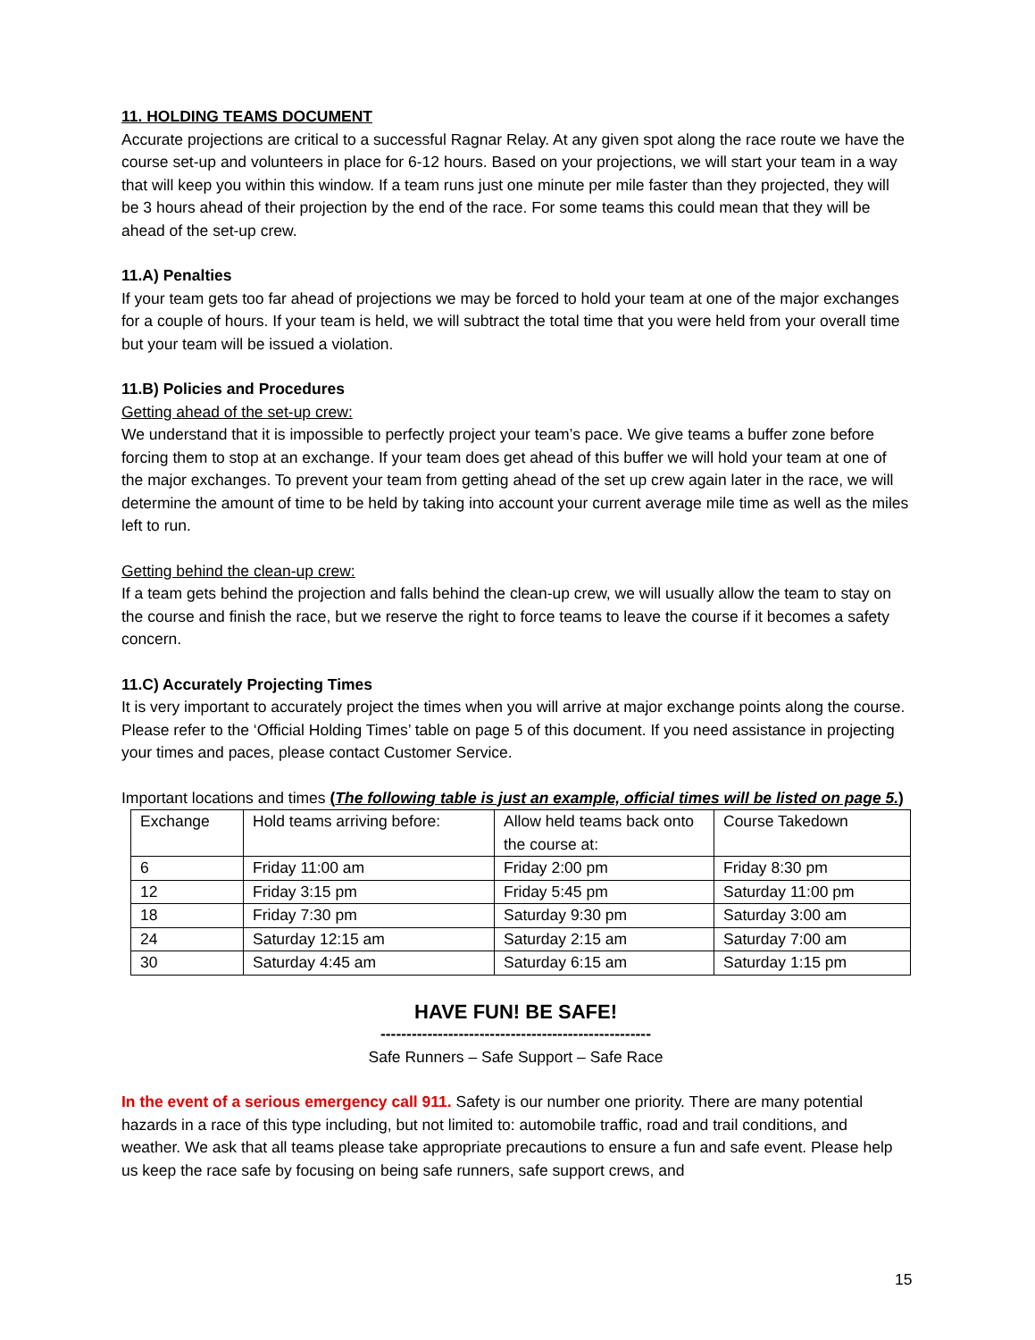11. HOLDING TEAMS DOCUMENT
Accurate projections are critical to a successful Ragnar Relay. At any given spot along the race route we have the course set-up and volunteers in place for 6-12 hours. Based on your projections, we will start your team in a way that will keep you within this window. If a team runs just one minute per mile faster than they projected, they will be 3 hours ahead of their projection by the end of the race. For some teams this could mean that they will be ahead of the set-up crew.
11.A) Penalties
If your team gets too far ahead of projections we may be forced to hold your team at one of the major exchanges for a couple of hours. If your team is held, we will subtract the total time that you were held from your overall time but your team will be issued a violation.
11.B) Policies and Procedures
Getting ahead of the set-up crew:
We understand that it is impossible to perfectly project your team’s pace. We give teams a buffer zone before forcing them to stop at an exchange. If your team does get ahead of this buffer we will hold your team at one of the major exchanges. To prevent your team from getting ahead of the set up crew again later in the race, we will determine the amount of time to be held by taking into account your current average mile time as well as the miles left to run.
Getting behind the clean-up crew:
If a team gets behind the projection and falls behind the clean-up crew, we will usually allow the team to stay on the course and finish the race, but we reserve the right to force teams to leave the course if it becomes a safety concern.
11.C) Accurately Projecting Times
It is very important to accurately project the times when you will arrive at major exchange points along the course. Please refer to the ‘Official Holding Times’ table on page 5 of this document. If you need assistance in projecting your times and paces, please contact Customer Service.
Important locations and times (The following table is just an example, official times will be listed on page 5.)
| Exchange | Hold teams arriving before: | Allow held teams back onto the course at: | Course Takedown |
| 6 | Friday 11:00 am | Friday 2:00 pm | Friday 8:30 pm |
| 12 | Friday 3:15 pm | Friday 5:45 pm | Saturday 11:00 pm |
| 18 | Friday 7:30 pm | Saturday 9:30 pm | Saturday 3:00 am |
| 24 | Saturday 12:15 am | Saturday 2:15 am | Saturday 7:00 am |
| 30 | Saturday 4:45 am | Saturday 6:15 am | Saturday 1:15 pm |
HAVE FUN! BE SAFE!
----------------------------------------------------
Safe Runners – Safe Support – Safe Race
In the event of a serious emergency call 911. Safety is our number one priority. There are many potential hazards in a race of this type including, but not limited to: automobile traffic, road and trail conditions, and weather. We ask that all teams please take appropriate precautions to ensure a fun and safe event. Please help us keep the race safe by focusing on being safe runners, safe support crews, and
15